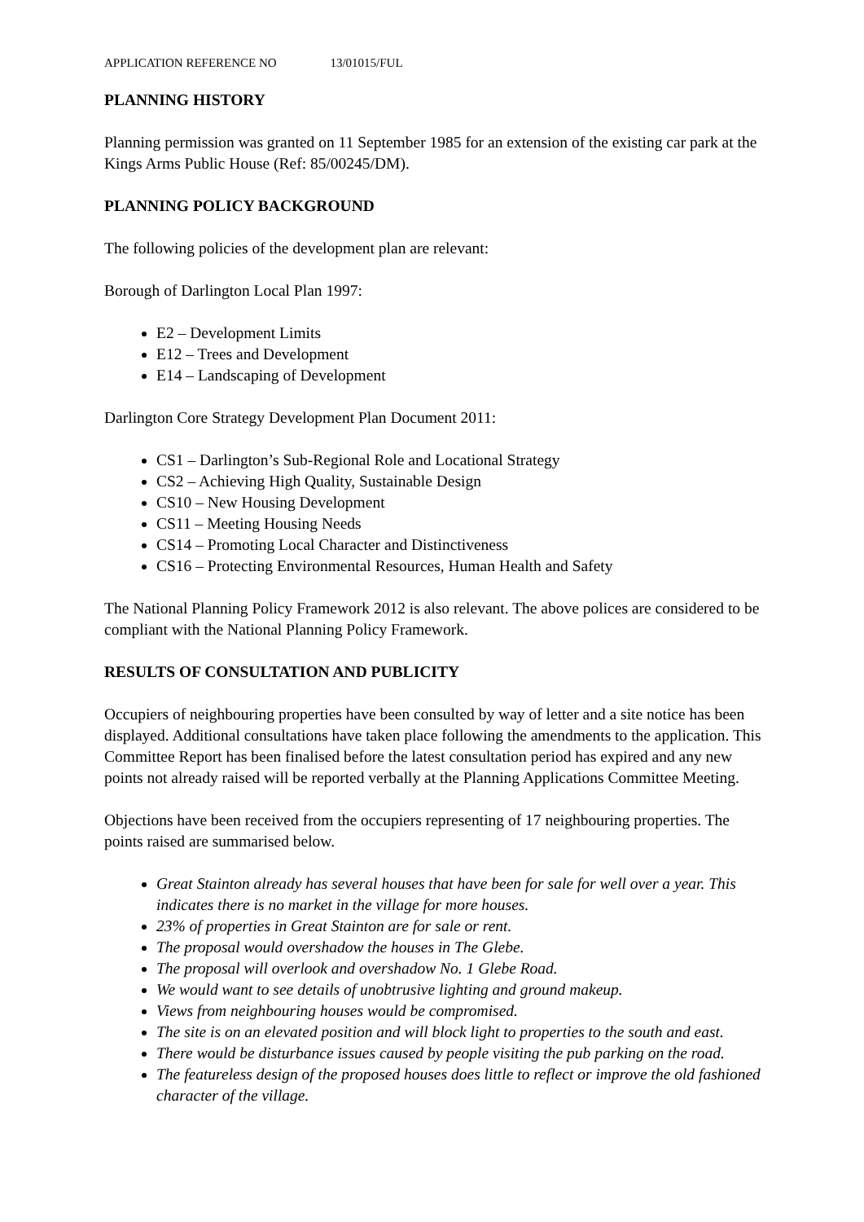APPLICATION REFERENCE NO 13/01015/FUL
PLANNING HISTORY
Planning permission was granted on 11 September 1985 for an extension of the existing car park at the Kings Arms Public House (Ref: 85/00245/DM).
PLANNING POLICY BACKGROUND
The following policies of the development plan are relevant:
Borough of Darlington Local Plan 1997:
E2 – Development Limits
E12 – Trees and Development
E14 – Landscaping of Development
Darlington Core Strategy Development Plan Document 2011:
CS1 – Darlington’s Sub-Regional Role and Locational Strategy
CS2 – Achieving High Quality, Sustainable Design
CS10 – New Housing Development
CS11 – Meeting Housing Needs
CS14 – Promoting Local Character and Distinctiveness
CS16 – Protecting Environmental Resources, Human Health and Safety
The National Planning Policy Framework 2012 is also relevant. The above polices are considered to be compliant with the National Planning Policy Framework.
RESULTS OF CONSULTATION AND PUBLICITY
Occupiers of neighbouring properties have been consulted by way of letter and a site notice has been displayed. Additional consultations have taken place following the amendments to the application. This Committee Report has been finalised before the latest consultation period has expired and any new points not already raised will be reported verbally at the Planning Applications Committee Meeting.
Objections have been received from the occupiers representing of 17 neighbouring properties. The points raised are summarised below.
Great Stainton already has several houses that have been for sale for well over a year. This indicates there is no market in the village for more houses.
23% of properties in Great Stainton are for sale or rent.
The proposal would overshadow the houses in The Glebe.
The proposal will overlook and overshadow No. 1 Glebe Road.
We would want to see details of unobtrusive lighting and ground makeup.
Views from neighbouring houses would be compromised.
The site is on an elevated position and will block light to properties to the south and east.
There would be disturbance issues caused by people visiting the pub parking on the road.
The featureless design of the proposed houses does little to reflect or improve the old fashioned character of the village.